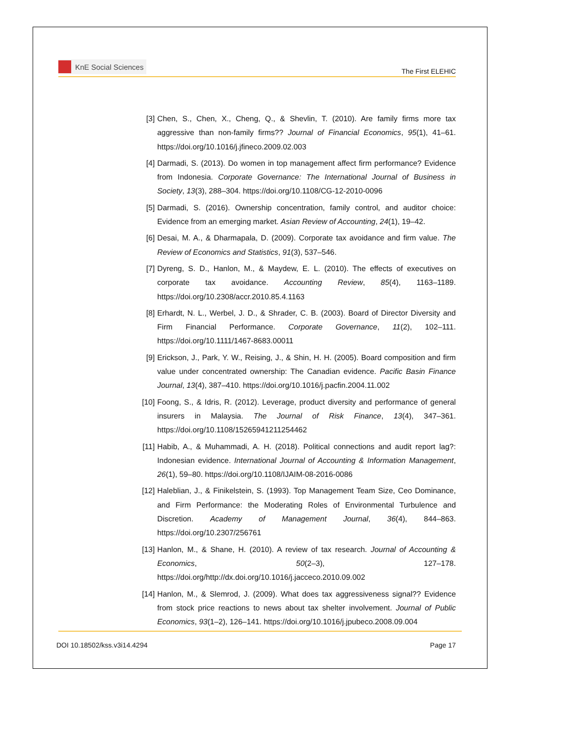KnE Social Sciences
The First ELEHIC
[3] Chen, S., Chen, X., Cheng, Q., & Shevlin, T. (2010). Are family firms more tax aggressive than non-family firms?? Journal of Financial Economics, 95(1), 41–61. https://doi.org/10.1016/j.jfineco.2009.02.003
[4] Darmadi, S. (2013). Do women in top management affect firm performance? Evidence from Indonesia. Corporate Governance: The International Journal of Business in Society, 13(3), 288–304. https://doi.org/10.1108/CG-12-2010-0096
[5] Darmadi, S. (2016). Ownership concentration, family control, and auditor choice: Evidence from an emerging market. Asian Review of Accounting, 24(1), 19–42.
[6] Desai, M. A., & Dharmapala, D. (2009). Corporate tax avoidance and firm value. The Review of Economics and Statistics, 91(3), 537–546.
[7] Dyreng, S. D., Hanlon, M., & Maydew, E. L. (2010). The effects of executives on corporate tax avoidance. Accounting Review, 85(4), 1163–1189. https://doi.org/10.2308/accr.2010.85.4.1163
[8] Erhardt, N. L., Werbel, J. D., & Shrader, C. B. (2003). Board of Director Diversity and Firm Financial Performance. Corporate Governance, 11(2), 102–111. https://doi.org/10.1111/1467-8683.00011
[9] Erickson, J., Park, Y. W., Reising, J., & Shin, H. H. (2005). Board composition and firm value under concentrated ownership: The Canadian evidence. Pacific Basin Finance Journal, 13(4), 387–410. https://doi.org/10.1016/j.pacfin.2004.11.002
[10] Foong, S., & Idris, R. (2012). Leverage, product diversity and performance of general insurers in Malaysia. The Journal of Risk Finance, 13(4), 347–361. https://doi.org/10.1108/15265941211254462
[11] Habib, A., & Muhammadi, A. H. (2018). Political connections and audit report lag?: Indonesian evidence. International Journal of Accounting & Information Management, 26(1), 59–80. https://doi.org/10.1108/IJAIM-08-2016-0086
[12] Haleblian, J., & Finikelstein, S. (1993). Top Management Team Size, Ceo Dominance, and Firm Performance: the Moderating Roles of Environmental Turbulence and Discretion. Academy of Management Journal, 36(4), 844–863. https://doi.org/10.2307/256761
[13] Hanlon, M., & Shane, H. (2010). A review of tax research. Journal of Accounting & Economics, 50(2–3), 127–178. https://doi.org/http://dx.doi.org/10.1016/j.jacceco.2010.09.002
[14] Hanlon, M., & Slemrod, J. (2009). What does tax aggressiveness signal?? Evidence from stock price reactions to news about tax shelter involvement. Journal of Public Economics, 93(1–2), 126–141. https://doi.org/10.1016/j.jpubeco.2008.09.004
DOI 10.18502/kss.v3i14.4294 Page 17